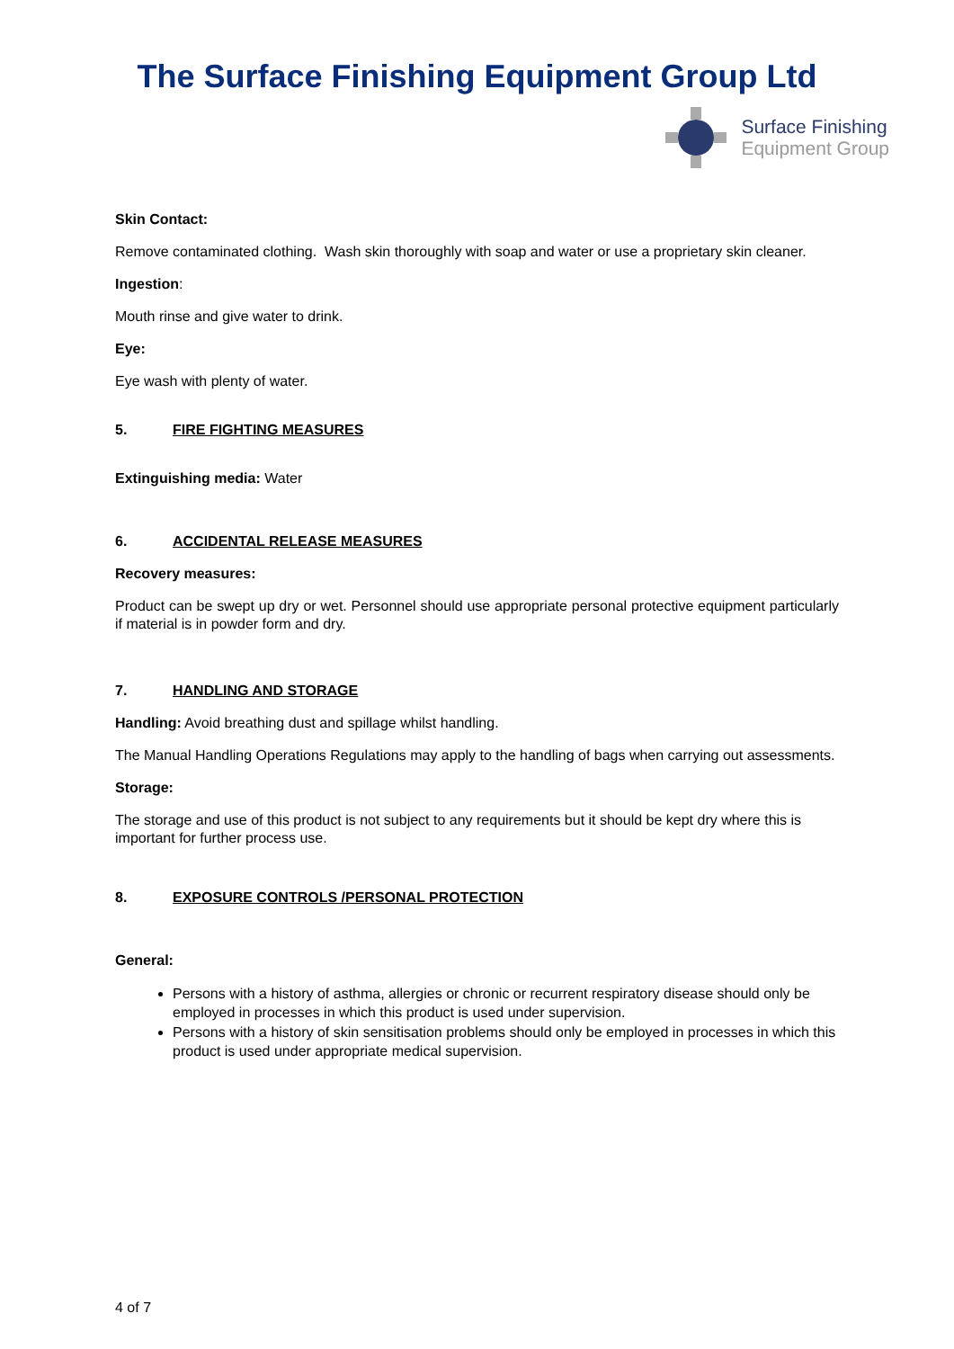The Surface Finishing Equipment Group Ltd
Surface Finishing
Equipment Group
Skin Contact:
Remove contaminated clothing. Wash skin thoroughly with soap and water or use a proprietary skin cleaner.
Ingestion:
Mouth rinse and give water to drink.
Eye:
Eye wash with plenty of water.
5. FIRE FIGHTING MEASURES
Extinguishing media: Water
6. ACCIDENTAL RELEASE MEASURES
Recovery measures:
Product can be swept up dry or wet. Personnel should use appropriate personal protective equipment particularly if material is in powder form and dry.
7. HANDLING AND STORAGE
Handling: Avoid breathing dust and spillage whilst handling.
The Manual Handling Operations Regulations may apply to the handling of bags when carrying out assessments.
Storage:
The storage and use of this product is not subject to any requirements but it should be kept dry where this is important for further process use.
8. EXPOSURE CONTROLS /PERSONAL PROTECTION
General:
Persons with a history of asthma, allergies or chronic or recurrent respiratory disease should only be employed in processes in which this product is used under supervision.
Persons with a history of skin sensitisation problems should only be employed in processes in which this product is used under appropriate medical supervision.
4 of 7